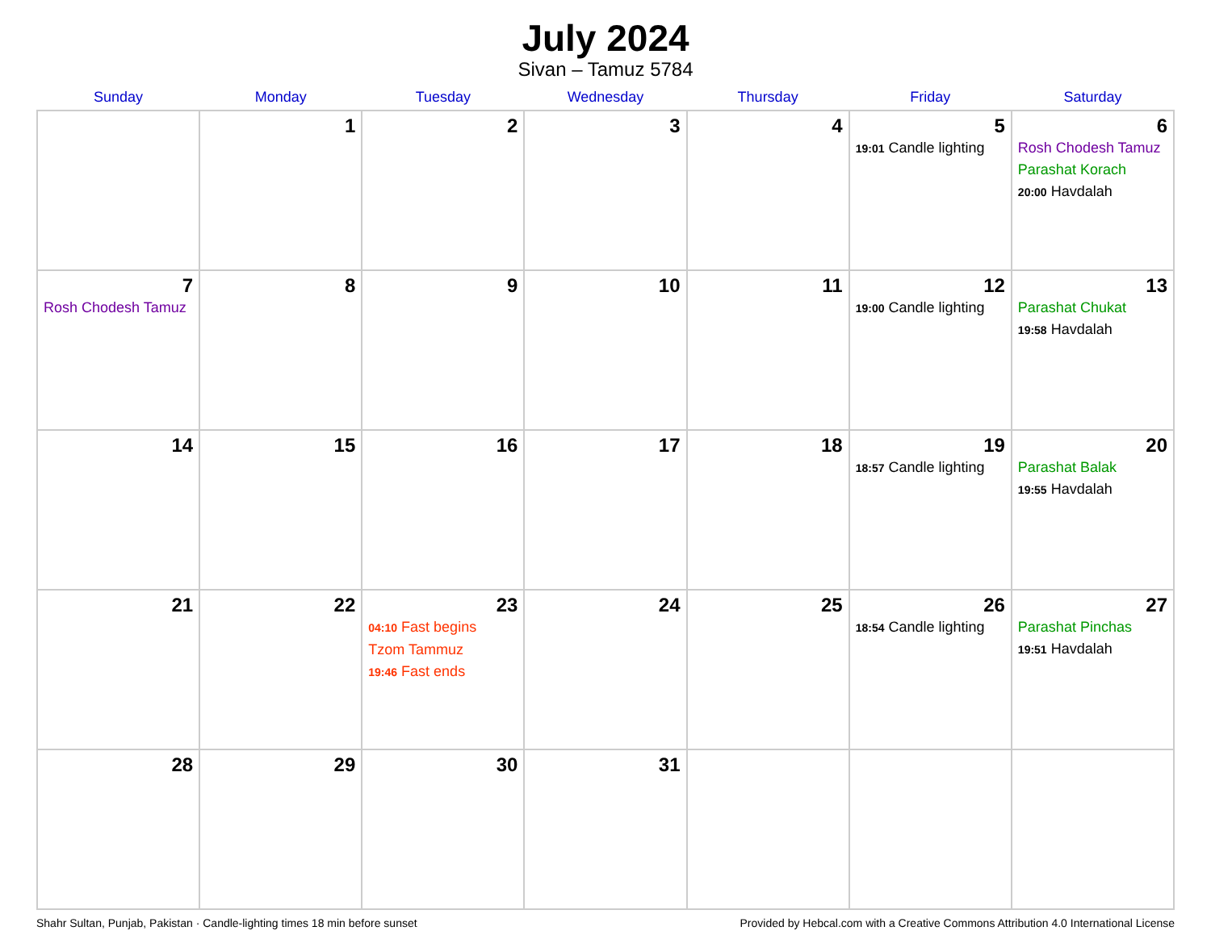July 2024
Sivan – Tamuz 5784
| Sunday | Monday | Tuesday | Wednesday | Thursday | Friday | Saturday |
| --- | --- | --- | --- | --- | --- | --- |
| | 1 | 2 | 3 | 4 | 5 19:01 Candle lighting | 6 Rosh Chodesh Tamuz Parashat Korach 20:00 Havdalah |
| 7 Rosh Chodesh Tamuz | 8 | 9 | 10 | 11 | 12 19:00 Candle lighting | 13 Parashat Chukat 19:58 Havdalah |
| 14 | 15 | 16 | 17 | 18 | 19 18:57 Candle lighting | 20 Parashat Balak 19:55 Havdalah |
| 21 | 22 | 23 04:10 Fast begins Tzom Tammuz 19:46 Fast ends | 24 | 25 | 26 18:54 Candle lighting | 27 Parashat Pinchas 19:51 Havdalah |
| 28 | 29 | 30 | 31 | | | |
Shahr Sultan, Punjab, Pakistan · Candle-lighting times 18 min before sunset Provided by Hebcal.com with a Creative Commons Attribution 4.0 International License